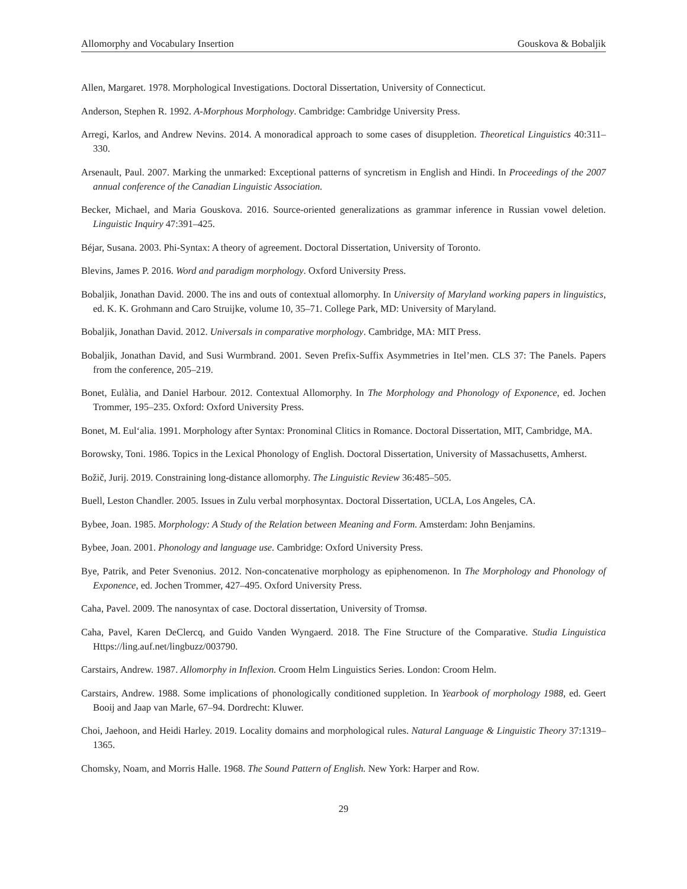Allomorphy and Vocabulary Insertion Gouskova & Bobaljik
Allen, Margaret. 1978. Morphological Investigations. Doctoral Dissertation, University of Connecticut.
Anderson, Stephen R. 1992. A-Morphous Morphology. Cambridge: Cambridge University Press.
Arregi, Karlos, and Andrew Nevins. 2014. A monoradical approach to some cases of disuppletion. Theoretical Linguistics 40:311–330.
Arsenault, Paul. 2007. Marking the unmarked: Exceptional patterns of syncretism in English and Hindi. In Proceedings of the 2007 annual conference of the Canadian Linguistic Association.
Becker, Michael, and Maria Gouskova. 2016. Source-oriented generalizations as grammar inference in Russian vowel deletion. Linguistic Inquiry 47:391–425.
Béjar, Susana. 2003. Phi-Syntax: A theory of agreement. Doctoral Dissertation, University of Toronto.
Blevins, James P. 2016. Word and paradigm morphology. Oxford University Press.
Bobaljik, Jonathan David. 2000. The ins and outs of contextual allomorphy. In University of Maryland working papers in linguistics, ed. K. K. Grohmann and Caro Struijke, volume 10, 35–71. College Park, MD: University of Maryland.
Bobaljik, Jonathan David. 2012. Universals in comparative morphology. Cambridge, MA: MIT Press.
Bobaljik, Jonathan David, and Susi Wurmbrand. 2001. Seven Prefix-Suffix Asymmetries in Itel’men. CLS 37: The Panels. Papers from the conference, 205–219.
Bonet, Eulàlia, and Daniel Harbour. 2012. Contextual Allomorphy. In The Morphology and Phonology of Exponence, ed. Jochen Trommer, 195–235. Oxford: Oxford University Press.
Bonet, M. Eul‘alia. 1991. Morphology after Syntax: Pronominal Clitics in Romance. Doctoral Dissertation, MIT, Cambridge, MA.
Borowsky, Toni. 1986. Topics in the Lexical Phonology of English. Doctoral Dissertation, University of Massachusetts, Amherst.
Božič, Jurij. 2019. Constraining long-distance allomorphy. The Linguistic Review 36:485–505.
Buell, Leston Chandler. 2005. Issues in Zulu verbal morphosyntax. Doctoral Dissertation, UCLA, Los Angeles, CA.
Bybee, Joan. 1985. Morphology: A Study of the Relation between Meaning and Form. Amsterdam: John Benjamins.
Bybee, Joan. 2001. Phonology and language use. Cambridge: Oxford University Press.
Bye, Patrik, and Peter Svenonius. 2012. Non-concatenative morphology as epiphenomenon. In The Morphology and Phonology of Exponence, ed. Jochen Trommer, 427–495. Oxford University Press.
Caha, Pavel. 2009. The nanosyntax of case. Doctoral dissertation, University of Tromsø.
Caha, Pavel, Karen DeClercq, and Guido Vanden Wyngaerd. 2018. The Fine Structure of the Comparative. Studia Linguistica Https://ling.auf.net/lingbuzz/003790.
Carstairs, Andrew. 1987. Allomorphy in Inflexion. Croom Helm Linguistics Series. London: Croom Helm.
Carstairs, Andrew. 1988. Some implications of phonologically conditioned suppletion. In Yearbook of morphology 1988, ed. Geert Booij and Jaap van Marle, 67–94. Dordrecht: Kluwer.
Choi, Jaehoon, and Heidi Harley. 2019. Locality domains and morphological rules. Natural Language & Linguistic Theory 37:1319–1365.
Chomsky, Noam, and Morris Halle. 1968. The Sound Pattern of English. New York: Harper and Row.
29